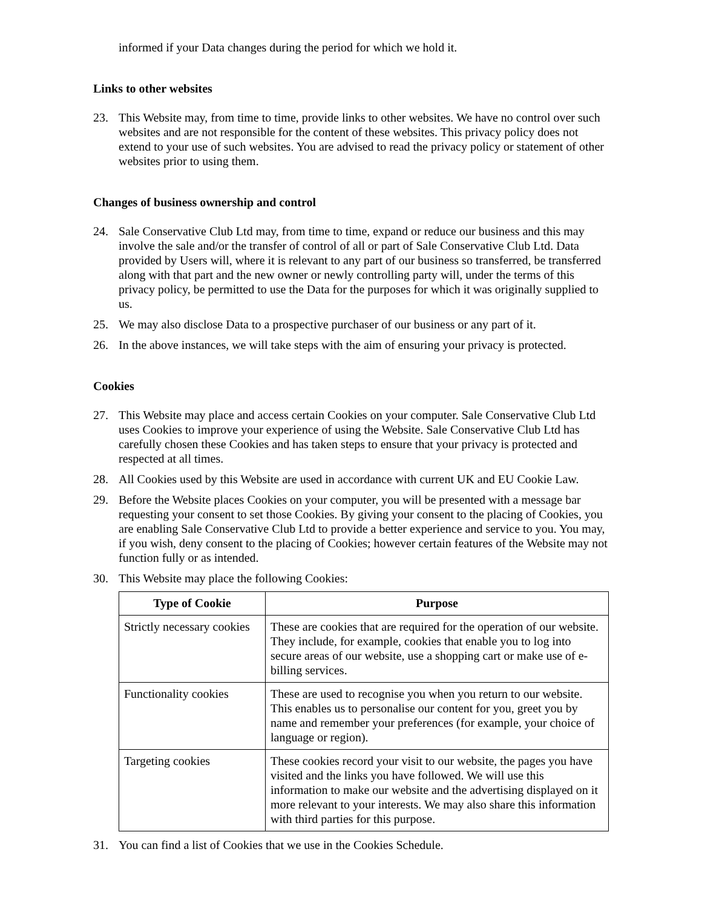informed if your Data changes during the period for which we hold it.
Links to other websites
23. This Website may, from time to time, provide links to other websites. We have no control over such websites and are not responsible for the content of these websites. This privacy policy does not extend to your use of such websites. You are advised to read the privacy policy or statement of other websites prior to using them.
Changes of business ownership and control
24. Sale Conservative Club Ltd may, from time to time, expand or reduce our business and this may involve the sale and/or the transfer of control of all or part of Sale Conservative Club Ltd. Data provided by Users will, where it is relevant to any part of our business so transferred, be transferred along with that part and the new owner or newly controlling party will, under the terms of this privacy policy, be permitted to use the Data for the purposes for which it was originally supplied to us.
25. We may also disclose Data to a prospective purchaser of our business or any part of it.
26. In the above instances, we will take steps with the aim of ensuring your privacy is protected.
Cookies
27. This Website may place and access certain Cookies on your computer. Sale Conservative Club Ltd uses Cookies to improve your experience of using the Website. Sale Conservative Club Ltd has carefully chosen these Cookies and has taken steps to ensure that your privacy is protected and respected at all times.
28. All Cookies used by this Website are used in accordance with current UK and EU Cookie Law.
29. Before the Website places Cookies on your computer, you will be presented with a message bar requesting your consent to set those Cookies. By giving your consent to the placing of Cookies, you are enabling Sale Conservative Club Ltd to provide a better experience and service to you. You may, if you wish, deny consent to the placing of Cookies; however certain features of the Website may not function fully or as intended.
30. This Website may place the following Cookies:
| Type of Cookie | Purpose |
| --- | --- |
| Strictly necessary cookies | These are cookies that are required for the operation of our website. They include, for example, cookies that enable you to log into secure areas of our website, use a shopping cart or make use of e-billing services. |
| Functionality cookies | These are used to recognise you when you return to our website. This enables us to personalise our content for you, greet you by name and remember your preferences (for example, your choice of language or region). |
| Targeting cookies | These cookies record your visit to our website, the pages you have visited and the links you have followed. We will use this information to make our website and the advertising displayed on it more relevant to your interests. We may also share this information with third parties for this purpose. |
31. You can find a list of Cookies that we use in the Cookies Schedule.